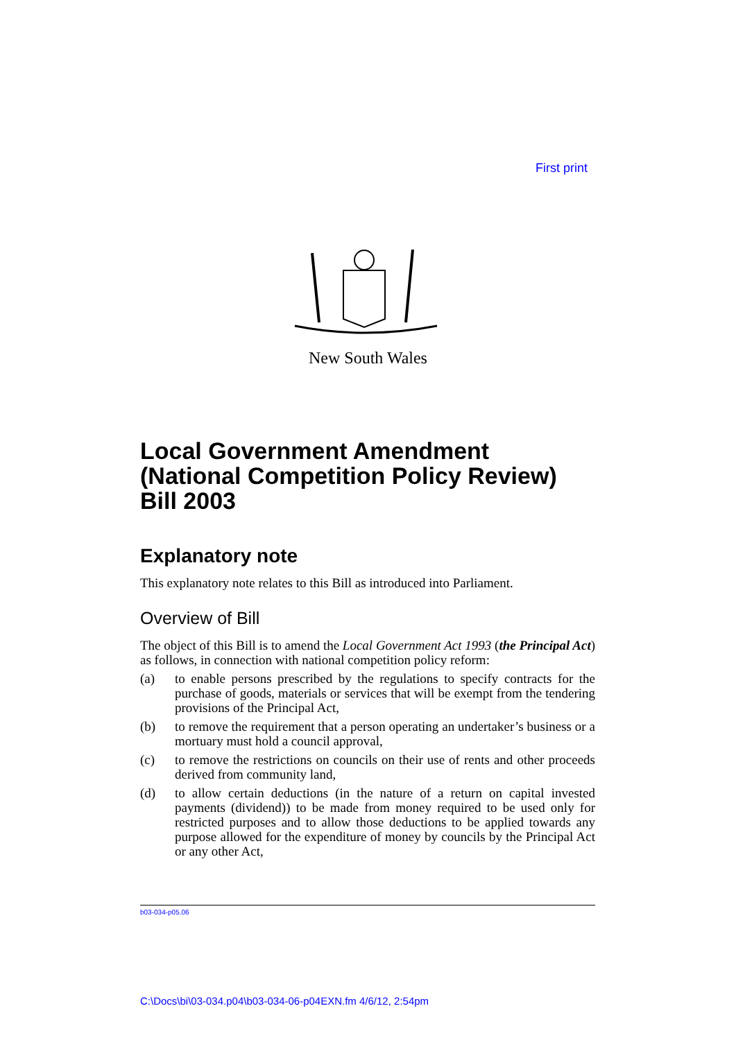First print
New South Wales
Local Government Amendment (National Competition Policy Review) Bill 2003
Explanatory note
This explanatory note relates to this Bill as introduced into Parliament.
Overview of Bill
The object of this Bill is to amend the Local Government Act 1993 (the Principal Act) as follows, in connection with national competition policy reform:
(a) to enable persons prescribed by the regulations to specify contracts for the purchase of goods, materials or services that will be exempt from the tendering provisions of the Principal Act,
(b) to remove the requirement that a person operating an undertaker’s business or a mortuary must hold a council approval,
(c) to remove the restrictions on councils on their use of rents and other proceeds derived from community land,
(d) to allow certain deductions (in the nature of a return on capital invested payments (dividend)) to be made from money required to be used only for restricted purposes and to allow those deductions to be applied towards any purpose allowed for the expenditure of money by councils by the Principal Act or any other Act,
b03-034-p05.06
C:\Docs\bi\03-034.p04\b03-034-06-p04EXN.fm 4/6/12, 2:54pm